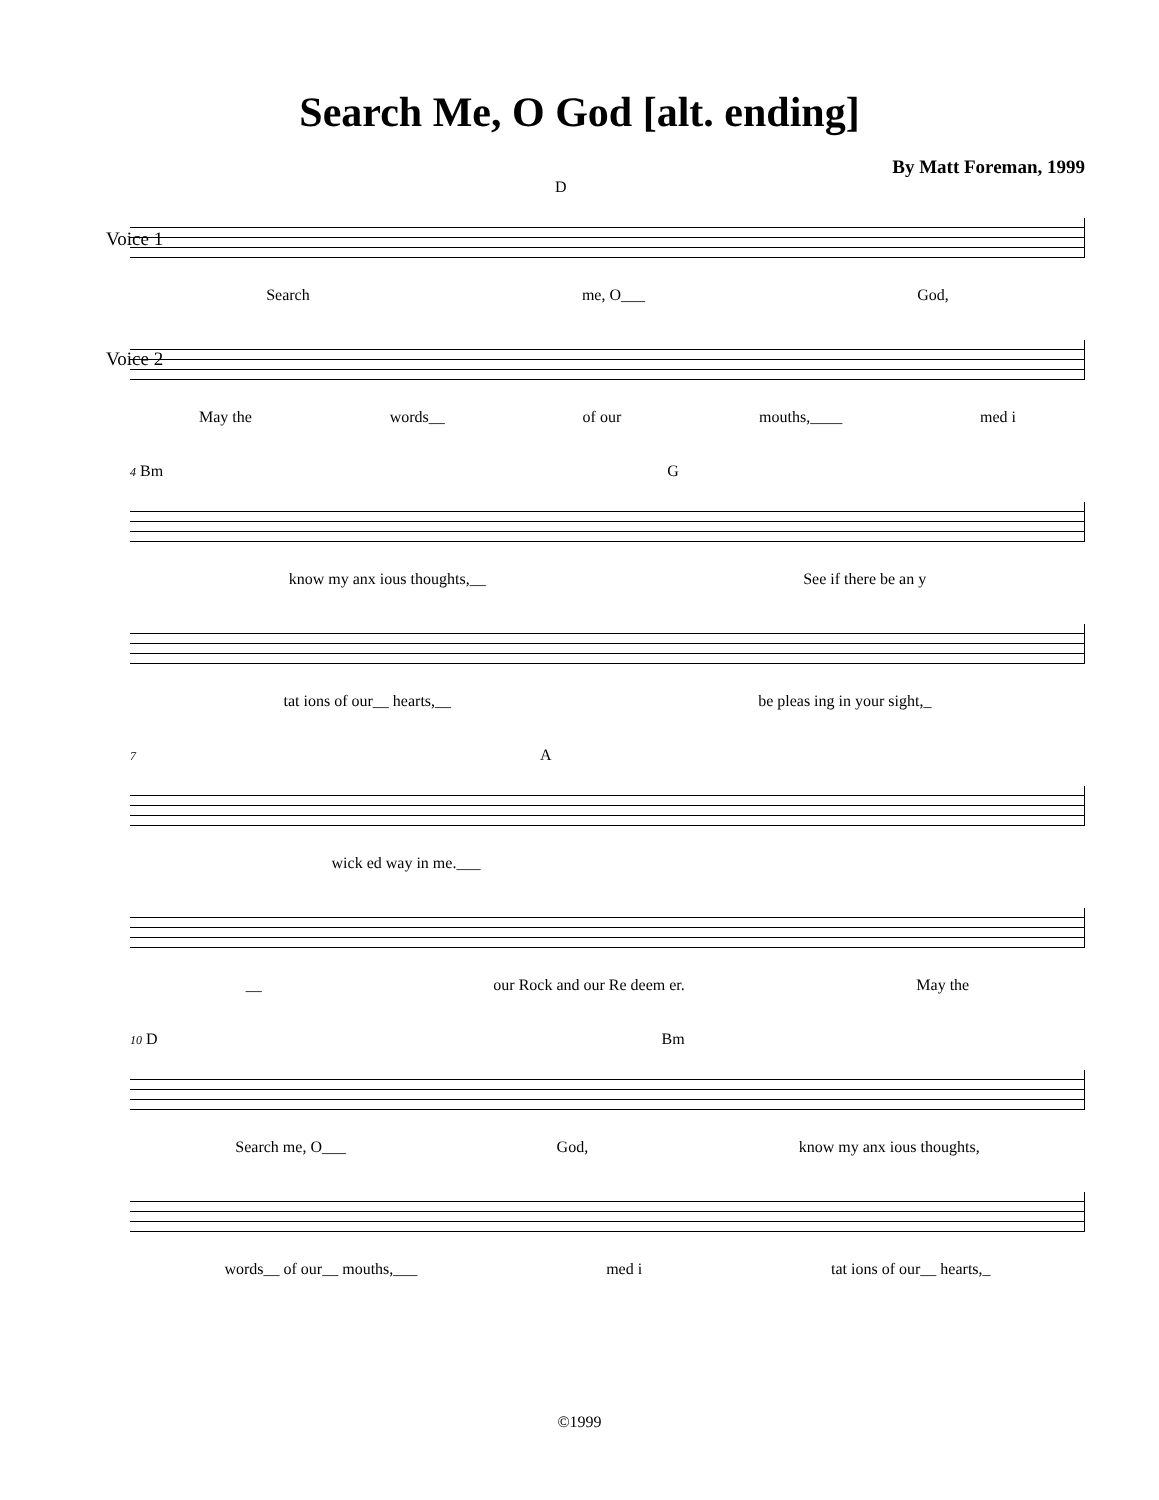Search Me, O God [alt. ending]
By Matt Foreman, 1999
D
Voice 1
Search me, O___ God,
Voice 2
May the words__ of our mouths,____ med i
4 Bm G
know my anx ious thoughts,__ See if there be an y
tat ions of our__ hearts,__ be pleas ing in your sight,_
7 A
wick ed way in me.___
__ our Rock and our Re deem er. May the
10 D Bm
Search me, O___ God, know my anx ious thoughts,
words__ of our__ mouths,___ med i tat ions of our__ hearts,_
©1999